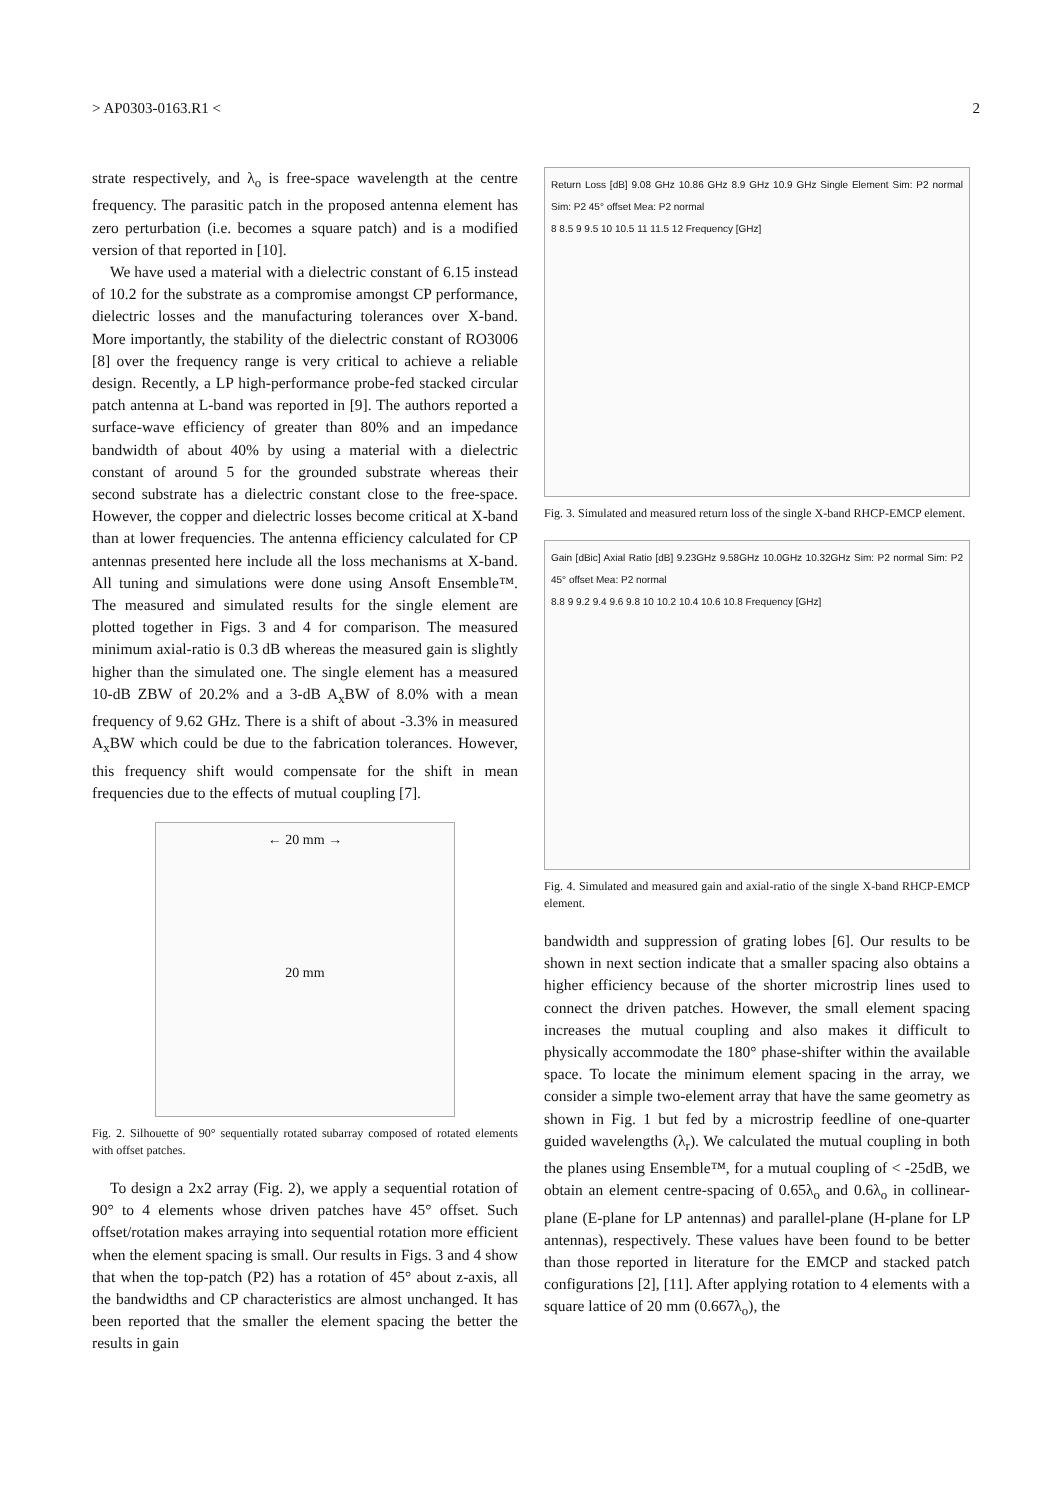> AP0303-0163.R1 < 2
strate respectively, and λ<sub>o</sub> is free-space wavelength at the centre frequency. The parasitic patch in the proposed antenna element has zero perturbation (i.e. becomes a square patch) and is a modified version of that reported in [10].
We have used a material with a dielectric constant of 6.15 instead of 10.2 for the substrate as a compromise amongst CP performance, dielectric losses and the manufacturing tolerances over X-band. More importantly, the stability of the dielectric constant of RO3006 [8] over the frequency range is very critical to achieve a reliable design. Recently, a LP high-performance probe-fed stacked circular patch antenna at L-band was reported in [9]. The authors reported a surface-wave efficiency of greater than 80% and an impedance bandwidth of about 40% by using a material with a dielectric constant of around 5 for the grounded substrate whereas their second substrate has a dielectric constant close to the free-space. However, the copper and dielectric losses become critical at X-band than at lower frequencies. The antenna efficiency calculated for CP antennas presented here include all the loss mechanisms at X-band. All tuning and simulations were done using Ansoft Ensemble™. The measured and simulated results for the single element are plotted together in Figs. 3 and 4 for comparison. The measured minimum axial-ratio is 0.3 dB whereas the measured gain is slightly higher than the simulated one. The single element has a measured 10-dB ZBW of 20.2% and a 3-dB A<sub>x</sub>BW of 8.0% with a mean frequency of 9.62 GHz. There is a shift of about -3.3% in measured A<sub>x</sub>BW which could be due to the fabrication tolerances. However, this frequency shift would compensate for the shift in mean frequencies due to the effects of mutual coupling [7].
← 20 mm →
20 mm
Fig. 2. Silhouette of 90° sequentially rotated subarray composed of rotated elements with offset patches.
To design a 2x2 array (Fig. 2), we apply a sequential rotation of 90° to 4 elements whose driven patches have 45° offset. Such offset/rotation makes arraying into sequential rotation more efficient when the element spacing is small. Our results in Figs. 3 and 4 show that when the top-patch (P2) has a rotation of 45° about z-axis, all the bandwidths and CP characteristics are almost unchanged. It has been reported that the smaller the element spacing the better the results in gain
Return Loss [dB] 9.08 GHz 10.86 GHz 8.9 GHz 10.9 GHz Single Element Sim: P2 normal Sim: P2 45° offset Mea: P2 normal
8 8.5 9 9.5 10 10.5 11 11.5 12 Frequency [GHz]
Fig. 3. Simulated and measured return loss of the single X-band RHCP-EMCP element.
Gain [dBic] Axial Ratio [dB] 9.23GHz 9.58GHz 10.0GHz 10.32GHz Sim: P2 normal Sim: P2 45° offset Mea: P2 normal
8.8 9 9.2 9.4 9.6 9.8 10 10.2 10.4 10.6 10.8 Frequency [GHz]
Fig. 4. Simulated and measured gain and axial-ratio of the single X-band RHCP-EMCP element.
bandwidth and suppression of grating lobes [6]. Our results to be shown in next section indicate that a smaller spacing also obtains a higher efficiency because of the shorter microstrip lines used to connect the driven patches. However, the small element spacing increases the mutual coupling and also makes it difficult to physically accommodate the 180° phase-shifter within the available space. To locate the minimum element spacing in the array, we consider a simple two-element array that have the same geometry as shown in Fig. 1 but fed by a microstrip feedline of one-quarter guided wavelengths (λ<sub>r</sub>). We calculated the mutual coupling in both the planes using Ensemble™, for a mutual coupling of < -25dB, we obtain an element centre-spacing of 0.65λ<sub>o</sub> and 0.6λ<sub>o</sub> in collinear-plane (E-plane for LP antennas) and parallel-plane (H-plane for LP antennas), respectively. These values have been found to be better than those reported in literature for the EMCP and stacked patch configurations [2], [11]. After applying rotation to 4 elements with a square lattice of 20 mm (0.667λ<sub>o</sub>), the